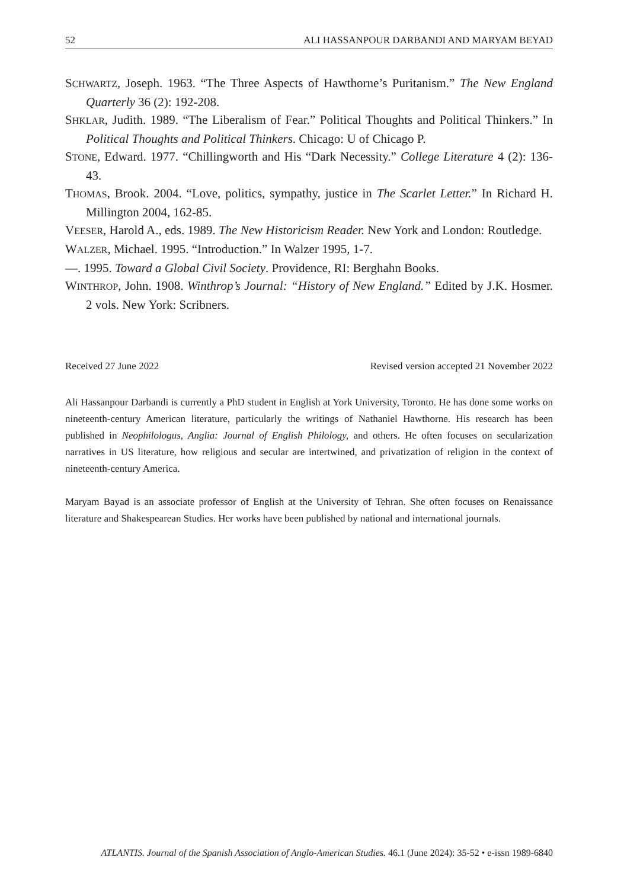52 ALI HASSANPOUR DARBANDI AND MARYAM BEYAD
SCHWARTZ, Joseph. 1963. “The Three Aspects of Hawthorne’s Puritanism.” The New England Quarterly 36 (2): 192-208.
SHKLAR, Judith. 1989. “The Liberalism of Fear.” Political Thoughts and Political Thinkers.” In Political Thoughts and Political Thinkers. Chicago: U of Chicago P.
STONE, Edward. 1977. “Chillingworth and His “Dark Necessity.” College Literature 4 (2): 136-43.
THOMAS, Brook. 2004. “Love, politics, sympathy, justice in The Scarlet Letter.” In Richard H. Millington 2004, 162-85.
VEESER, Harold A., eds. 1989. The New Historicism Reader. New York and London: Routledge.
WALZER, Michael. 1995. “Introduction.” In Walzer 1995, 1-7.
—. 1995. Toward a Global Civil Society. Providence, RI: Berghahn Books.
WINTHROP, John. 1908. Winthrop’s Journal: “History of New England.” Edited by J.K. Hosmer. 2 vols. New York: Scribners.
Received 27 June 2022 Revised version accepted 21 November 2022
Ali Hassanpour Darbandi is currently a PhD student in English at York University, Toronto. He has done some works on nineteenth-century American literature, particularly the writings of Nathaniel Hawthorne. His research has been published in Neophilologus, Anglia: Journal of English Philology, and others. He often focuses on secularization narratives in US literature, how religious and secular are intertwined, and privatization of religion in the context of nineteenth-century America.
Maryam Bayad is an associate professor of English at the University of Tehran. She often focuses on Renaissance literature and Shakespearean Studies. Her works have been published by national and international journals.
ATLANTIS. Journal of the Spanish Association of Anglo-American Studies. 46.1 (June 2024): 35-52 • e-issn 1989-6840